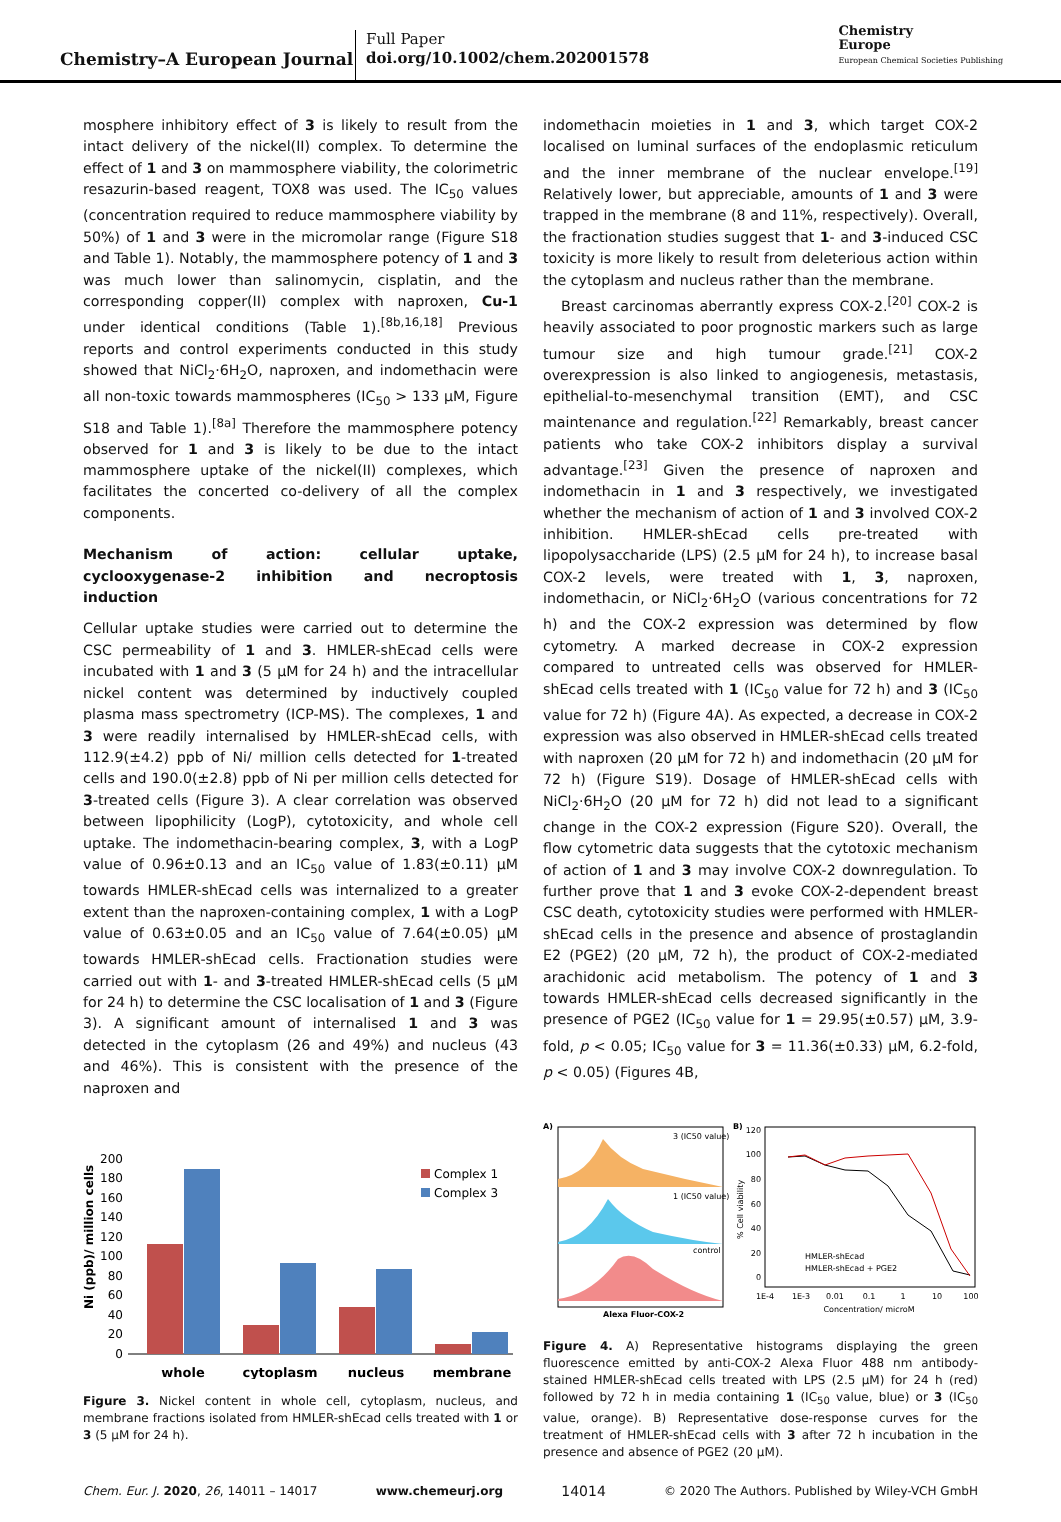Chemistry–A European Journal
Full Paper
doi.org/10.1002/chem.202001578
Chemistry
Europe
European Chemical Societies Publishing
mosphere inhibitory effect of 3 is likely to result from the intact delivery of the nickel(II) complex. To determine the effect of 1 and 3 on mammosphere viability, the colorimetric resazurin-based reagent, TOX8 was used. The IC<sub>50</sub> values (concentration required to reduce mammosphere viability by 50%) of 1 and 3 were in the micromolar range (Figure S18 and Table 1). Notably, the mammosphere potency of 1 and 3 was much lower than salinomycin, cisplatin, and the corresponding copper(II) complex with naproxen, Cu-1 under identical conditions (Table 1).<sup>[8b,16,18]</sup> Previous reports and control experiments conducted in this study showed that NiCl<sub>2</sub>·6H<sub>2</sub>O, naproxen, and indomethacin were all non-toxic towards mammospheres (IC<sub>50</sub> > 133 μM, Figure S18 and Table 1).<sup>[8a]</sup> Therefore the mammosphere potency observed for 1 and 3 is likely to be due to the intact mammosphere uptake of the nickel(II) complexes, which facilitates the concerted co-delivery of all the complex components.
Mechanism of action: cellular uptake, cyclooxygenase-2 inhibition and necroptosis induction
Cellular uptake studies were carried out to determine the CSC permeability of 1 and 3. HMLER-shEcad cells were incubated with 1 and 3 (5 μM for 24 h) and the intracellular nickel content was determined by inductively coupled plasma mass spectrometry (ICP-MS). The complexes, 1 and 3 were readily internalised by HMLER-shEcad cells, with 112.9(±4.2) ppb of Ni/ million cells detected for 1-treated cells and 190.0(±2.8) ppb of Ni per million cells detected for 3-treated cells (Figure 3). A clear correlation was observed between lipophilicity (LogP), cytotoxicity, and whole cell uptake. The indomethacin-bearing complex, 3, with a LogP value of 0.96±0.13 and an IC<sub>50</sub> value of 1.83(±0.11) μM towards HMLER-shEcad cells was internalized to a greater extent than the naproxen-containing complex, 1 with a LogP value of 0.63±0.05 and an IC<sub>50</sub> value of 7.64(±0.05) μM towards HMLER-shEcad cells. Fractionation studies were carried out with 1- and 3-treated HMLER-shEcad cells (5 μM for 24 h) to determine the CSC localisation of 1 and 3 (Figure 3). A significant amount of internalised 1 and 3 was detected in the cytoplasm (26 and 49%) and nucleus (43 and 46%). This is consistent with the presence of the naproxen and
indomethacin moieties in 1 and 3, which target COX-2 localised on luminal surfaces of the endoplasmic reticulum and the inner membrane of the nuclear envelope.<sup>[19]</sup> Relatively lower, but appreciable, amounts of 1 and 3 were trapped in the membrane (8 and 11%, respectively). Overall, the fractionation studies suggest that 1- and 3-induced CSC toxicity is more likely to result from deleterious action within the cytoplasm and nucleus rather than the membrane.
Breast carcinomas aberrantly express COX-2.<sup>[20]</sup> COX-2 is heavily associated to poor prognostic markers such as large tumour size and high tumour grade.<sup>[21]</sup> COX-2 overexpression is also linked to angiogenesis, metastasis, epithelial-to-mesenchymal transition (EMT), and CSC maintenance and regulation.<sup>[22]</sup> Remarkably, breast cancer patients who take COX-2 inhibitors display a survival advantage.<sup>[23]</sup> Given the presence of naproxen and indomethacin in 1 and 3 respectively, we investigated whether the mechanism of action of 1 and 3 involved COX-2 inhibition. HMLER-shEcad cells pre-treated with lipopolysaccharide (LPS) (2.5 μM for 24 h), to increase basal COX-2 levels, were treated with 1, 3, naproxen, indomethacin, or NiCl<sub>2</sub>·6H<sub>2</sub>O (various concentrations for 72 h) and the COX-2 expression was determined by flow cytometry. A marked decrease in COX-2 expression compared to untreated cells was observed for HMLER-shEcad cells treated with 1 (IC<sub>50</sub> value for 72 h) and 3 (IC<sub>50</sub> value for 72 h) (Figure 4A). As expected, a decrease in COX-2 expression was also observed in HMLER-shEcad cells treated with naproxen (20 μM for 72 h) and indomethacin (20 μM for 72 h) (Figure S19). Dosage of HMLER-shEcad cells with NiCl<sub>2</sub>·6H<sub>2</sub>O (20 μM for 72 h) did not lead to a significant change in the COX-2 expression (Figure S20). Overall, the flow cytometric data suggests that the cytotoxic mechanism of action of 1 and 3 may involve COX-2 downregulation. To further prove that 1 and 3 evoke COX-2-dependent breast CSC death, cytotoxicity studies were performed with HMLER-shEcad cells in the presence and absence of prostaglandin E2 (PGE2) (20 μM, 72 h), the product of COX-2-mediated arachidonic acid metabolism. The potency of 1 and 3 towards HMLER-shEcad cells decreased significantly in the presence of PGE2 (IC<sub>50</sub> value for 1 = 29.95(±0.57) μM, 3.9-fold, p < 0.05; IC<sub>50</sub> value for 3 = 11.36(±0.33) μM, 6.2-fold, p < 0.05) (Figures 4B,
Ni (ppb)/ million cells
200
180
160
140
120
100
80
60
40
20
0
whole
cytoplasm
nucleus
membrane
Complex 1
Complex 3
Figure 3. Nickel content in whole cell, cytoplasm, nucleus, and membrane fractions isolated from HMLER-shEcad cells treated with 1 or 3 (5 μM for 24 h).
A)
3 (IC50 value)
1 (IC50 value)
control
Alexa Fluor-COX-2
B)
% Cell viability
120
100
80
60
40
20
0
1E-4
1E-3
0.01
0.1
1
10
100
Concentration/ microM
HMLER-shEcad
HMLER-shEcad + PGE2
Figure 4. A) Representative histograms displaying the green fluorescence emitted by anti-COX-2 Alexa Fluor 488 nm antibody-stained HMLER-shEcad cells treated with LPS (2.5 μM) for 24 h (red) followed by 72 h in media containing 1 (IC<sub>50</sub> value, blue) or 3 (IC<sub>50</sub> value, orange). B) Representative dose-response curves for the treatment of HMLER-shEcad cells with 3 after 72 h incubation in the presence and absence of PGE2 (20 μM).
Chem. Eur. J. 2020, 26, 14011 – 14017 www.chemeurj.org 14014 © 2020 The Authors. Published by Wiley-VCH GmbH